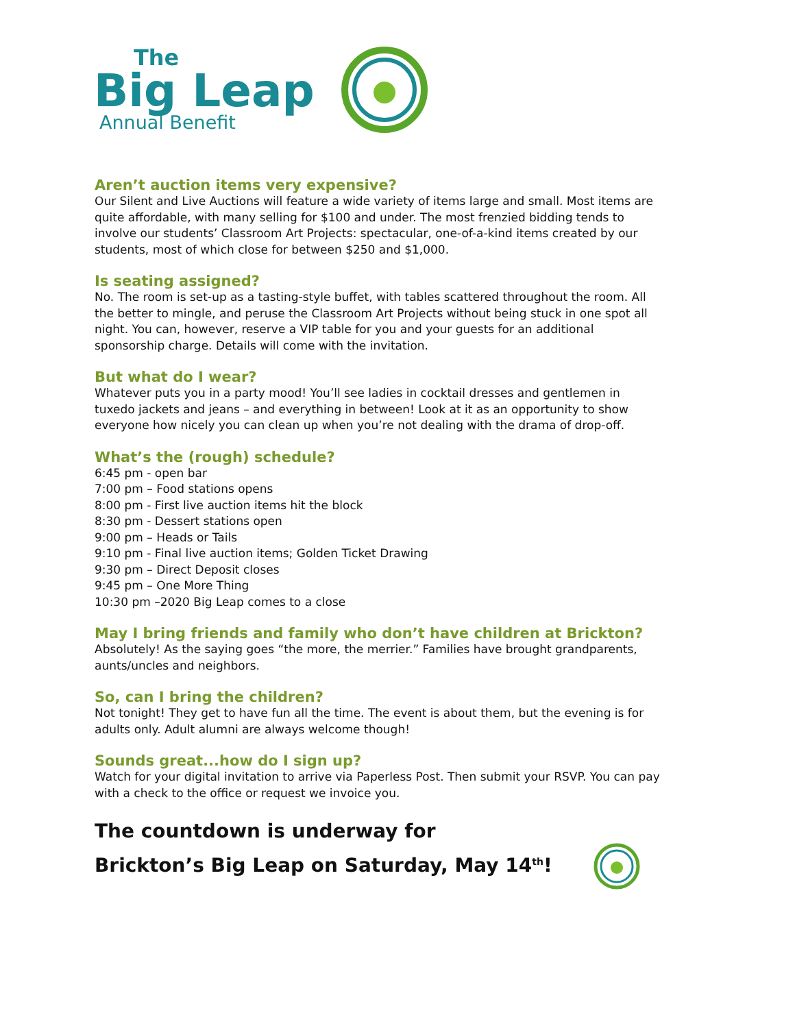The
Big Leap
Annual Benefit
Aren’t auction items very expensive?
Our Silent and Live Auctions will feature a wide variety of items large and small. Most items are quite affordable, with many selling for $100 and under. The most frenzied bidding tends to involve our students’ Classroom Art Projects: spectacular, one-of-a-kind items created by our students, most of which close for between $250 and $1,000.
Is seating assigned?
No. The room is set-up as a tasting-style buffet, with tables scattered throughout the room. All the better to mingle, and peruse the Classroom Art Projects without being stuck in one spot all night. You can, however, reserve a VIP table for you and your guests for an additional sponsorship charge. Details will come with the invitation.
But what do I wear?
Whatever puts you in a party mood! You’ll see ladies in cocktail dresses and gentlemen in tuxedo jackets and jeans – and everything in between! Look at it as an opportunity to show everyone how nicely you can clean up when you’re not dealing with the drama of drop-off.
What’s the (rough) schedule?
6:45 pm - open bar
7:00 pm – Food stations opens
8:00 pm - First live auction items hit the block
8:30 pm - Dessert stations open
9:00 pm – Heads or Tails
9:10 pm - Final live auction items; Golden Ticket Drawing
9:30 pm – Direct Deposit closes
9:45 pm – One More Thing
10:30 pm –2020 Big Leap comes to a close
May I bring friends and family who don’t have children at Brickton?
Absolutely! As the saying goes “the more, the merrier.” Families have brought grandparents, aunts/uncles and neighbors.
So, can I bring the children?
Not tonight! They get to have fun all the time. The event is about them, but the evening is for adults only. Adult alumni are always welcome though!
Sounds great...how do I sign up?
Watch for your digital invitation to arrive via Paperless Post. Then submit your RSVP. You can pay with a check to the office or request we invoice you.
The countdown is underway for
Brickton’s Big Leap on Saturday, May 14<sup>th</sup>!